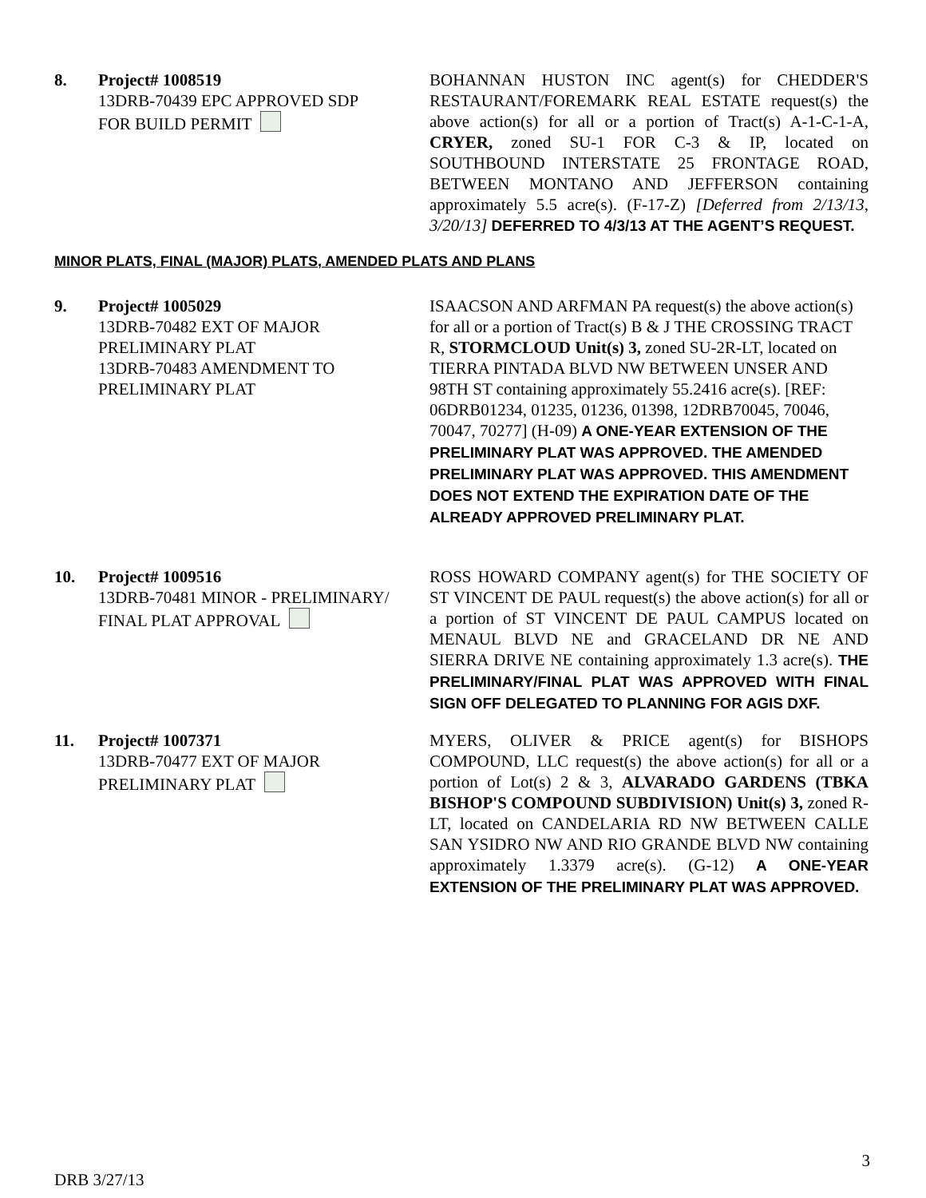8. Project# 1008519
13DRB-70439 EPC APPROVED SDP
FOR BUILD PERMIT
BOHANNAN HUSTON INC agent(s) for CHEDDER'S RESTAURANT/FOREMARK REAL ESTATE request(s) the above action(s) for all or a portion of Tract(s) A-1-C-1-A, CRYER, zoned SU-1 FOR C-3 & IP, located on SOUTHBOUND INTERSTATE 25 FRONTAGE ROAD, BETWEEN MONTANO AND JEFFERSON containing approximately 5.5 acre(s). (F-17-Z) [Deferred from 2/13/13, 3/20/13] DEFERRED TO 4/3/13 AT THE AGENT’S REQUEST.
MINOR PLATS, FINAL (MAJOR) PLATS, AMENDED PLATS AND PLANS
9. Project# 1005029
13DRB-70482 EXT OF MAJOR PRELIMINARY PLAT
13DRB-70483 AMENDMENT TO PRELIMINARY PLAT
ISAACSON AND ARFMAN PA request(s) the above action(s) for all or a portion of Tract(s) B & J THE CROSSING TRACT R, STORMCLOUD Unit(s) 3, zoned SU-2R-LT, located on TIERRA PINTADA BLVD NW BETWEEN UNSER AND 98TH ST containing approximately 55.2416 acre(s). [REF: 06DRB01234, 01235, 01236, 01398, 12DRB70045, 70046, 70047, 70277] (H-09) A ONE-YEAR EXTENSION OF THE PRELIMINARY PLAT WAS APPROVED. THE AMENDED PRELIMINARY PLAT WAS APPROVED. THIS AMENDMENT DOES NOT EXTEND THE EXPIRATION DATE OF THE ALREADY APPROVED PRELIMINARY PLAT.
10. Project# 1009516
13DRB-70481 MINOR - PRELIMINARY/ FINAL PLAT APPROVAL
ROSS HOWARD COMPANY agent(s) for THE SOCIETY OF ST VINCENT DE PAUL request(s) the above action(s) for all or a portion of ST VINCENT DE PAUL CAMPUS located on MENAUL BLVD NE and GRACELAND DR NE AND SIERRA DRIVE NE containing approximately 1.3 acre(s). THE PRELIMINARY/FINAL PLAT WAS APPROVED WITH FINAL SIGN OFF DELEGATED TO PLANNING FOR AGIS DXF.
11. Project# 1007371
13DRB-70477 EXT OF MAJOR PRELIMINARY PLAT
MYERS, OLIVER & PRICE agent(s) for BISHOPS COMPOUND, LLC request(s) the above action(s) for all or a portion of Lot(s) 2 & 3, ALVARADO GARDENS (TBKA BISHOP'S COMPOUND SUBDIVISION) Unit(s) 3, zoned R-LT, located on CANDELARIA RD NW BETWEEN CALLE SAN YSIDRO NW AND RIO GRANDE BLVD NW containing approximately 1.3379 acre(s). (G-12) A ONE-YEAR EXTENSION OF THE PRELIMINARY PLAT WAS APPROVED.
DRB 3/27/13 3